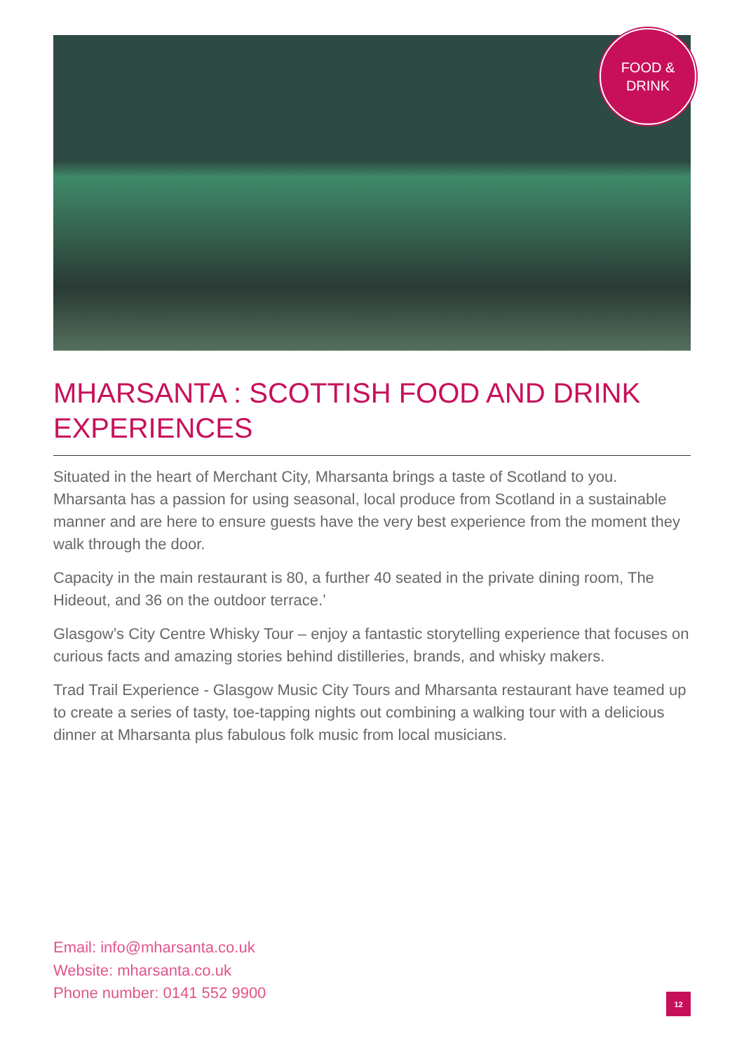FOOD &
DRINK
MHARSANTA : SCOTTISH FOOD AND DRINK EXPERIENCES
Situated in the heart of Merchant City, Mharsanta brings a taste of Scotland to you. Mharsanta has a passion for using seasonal, local produce from Scotland in a sustainable manner and are here to ensure guests have the very best experience from the moment they walk through the door.
Capacity in the main restaurant is 80, a further 40 seated in the private dining room, The Hideout, and 36 on the outdoor terrace.’
Glasgow’s City Centre Whisky Tour – enjoy a fantastic storytelling experience that focuses on curious facts and amazing stories behind distilleries, brands, and whisky makers.
Trad Trail Experience - Glasgow Music City Tours and Mharsanta restaurant have teamed up to create a series of tasty, toe-tapping nights out combining a walking tour with a delicious dinner at Mharsanta plus fabulous folk music from local musicians.
Email: info@mharsanta.co.uk
Website: mharsanta.co.uk
Phone number: 0141 552 9900
12